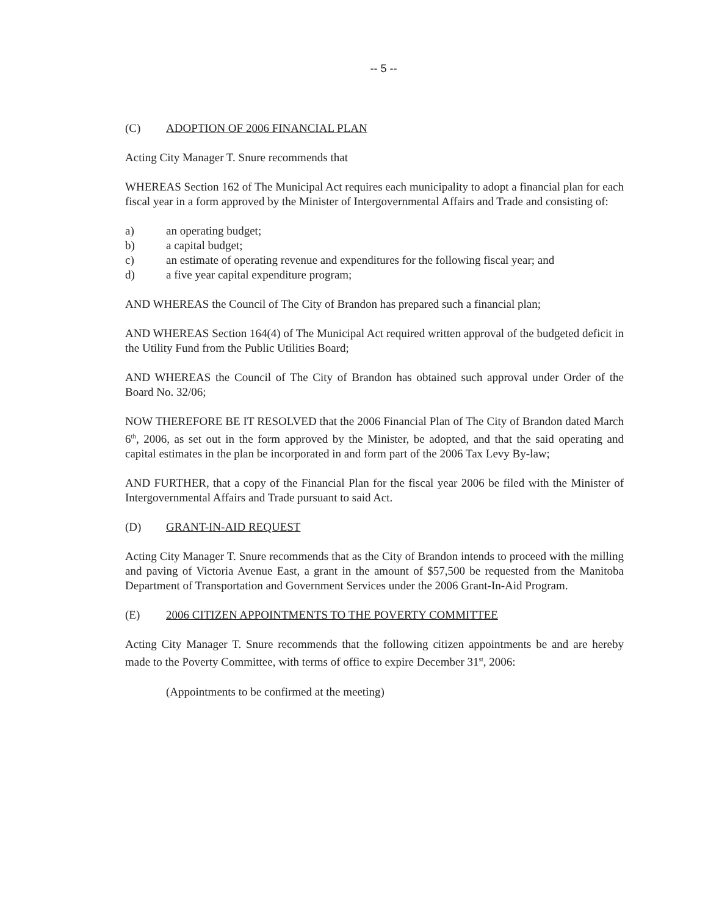-- 5 --
(C) ADOPTION OF 2006 FINANCIAL PLAN
Acting City Manager T. Snure recommends that
WHEREAS Section 162 of The Municipal Act requires each municipality to adopt a financial plan for each fiscal year in a form approved by the Minister of Intergovernmental Affairs and Trade and consisting of:
a) an operating budget;
b) a capital budget;
c) an estimate of operating revenue and expenditures for the following fiscal year; and
d) a five year capital expenditure program;
AND WHEREAS the Council of The City of Brandon has prepared such a financial plan;
AND WHEREAS Section 164(4) of The Municipal Act required written approval of the budgeted deficit in the Utility Fund from the Public Utilities Board;
AND WHEREAS the Council of The City of Brandon has obtained such approval under Order of the Board No. 32/06;
NOW THEREFORE BE IT RESOLVED that the 2006 Financial Plan of The City of Brandon dated March 6<sup>th</sup>, 2006, as set out in the form approved by the Minister, be adopted, and that the said operating and capital estimates in the plan be incorporated in and form part of the 2006 Tax Levy By-law;
AND FURTHER, that a copy of the Financial Plan for the fiscal year 2006 be filed with the Minister of Intergovernmental Affairs and Trade pursuant to said Act.
(D) GRANT-IN-AID REQUEST
Acting City Manager T. Snure recommends that as the City of Brandon intends to proceed with the milling and paving of Victoria Avenue East, a grant in the amount of $57,500 be requested from the Manitoba Department of Transportation and Government Services under the 2006 Grant-In-Aid Program.
(E) 2006 CITIZEN APPOINTMENTS TO THE POVERTY COMMITTEE
Acting City Manager T. Snure recommends that the following citizen appointments be and are hereby made to the Poverty Committee, with terms of office to expire December 31<sup>st</sup>, 2006:
(Appointments to be confirmed at the meeting)